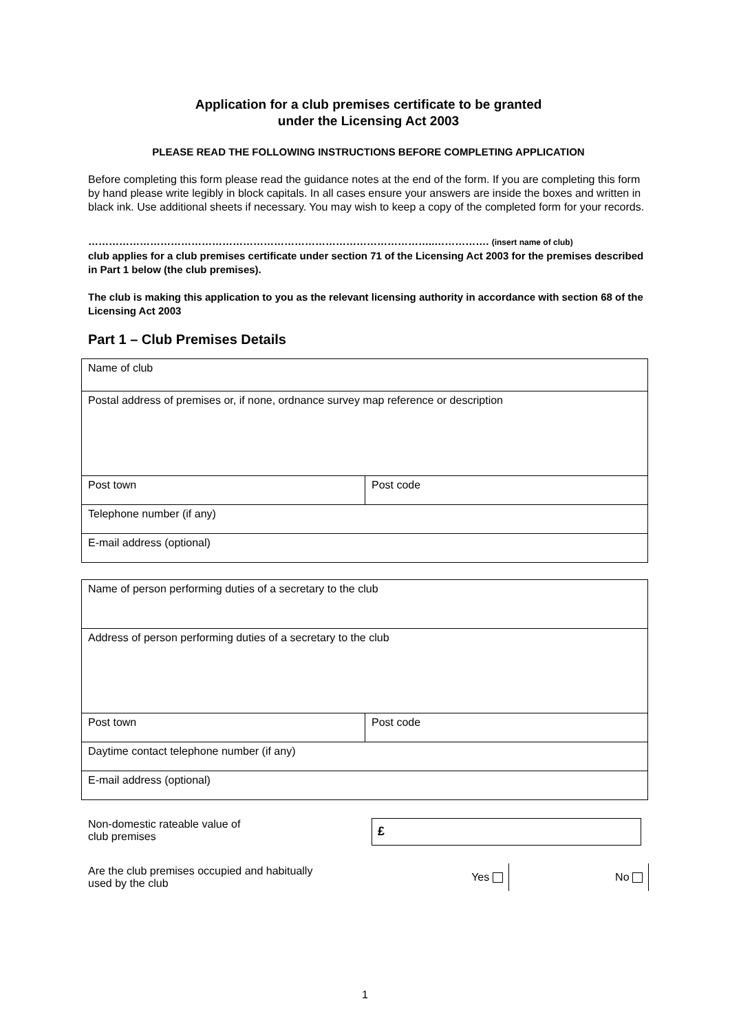Application for a club premises certificate to be granted
under the Licensing Act 2003
PLEASE READ THE FOLLOWING INSTRUCTIONS BEFORE COMPLETING APPLICATION
Before completing this form please read the guidance notes at the end of the form. If you are completing this form by hand please write legibly in block capitals. In all cases ensure your answers are inside the boxes and written in black ink. Use additional sheets if necessary. You may wish to keep a copy of the completed form for your records.
………………………………………………………………………………………..……………. (insert name of club)
club applies for a club premises certificate under section 71 of the Licensing Act 2003 for the premises described in Part 1 below (the club premises).
The club is making this application to you as the relevant licensing authority in accordance with section 68 of the Licensing Act 2003
Part 1 – Club Premises Details
| Name of club | |
| Postal address of premises or, if none, ordnance survey map reference or description | |
| Post town | Post code |
| Telephone number (if any) | |
| E-mail address (optional) | |
| Name of person performing duties of a secretary to the club | |
| Address of person performing duties of a secretary to the club | |
| Post town | Post code |
| Daytime contact telephone number (if any) | |
| E-mail address (optional) | |
Non-domestic rateable value of
club premises
£
Are the club premises occupied and habitually
used by the club
Yes No
1